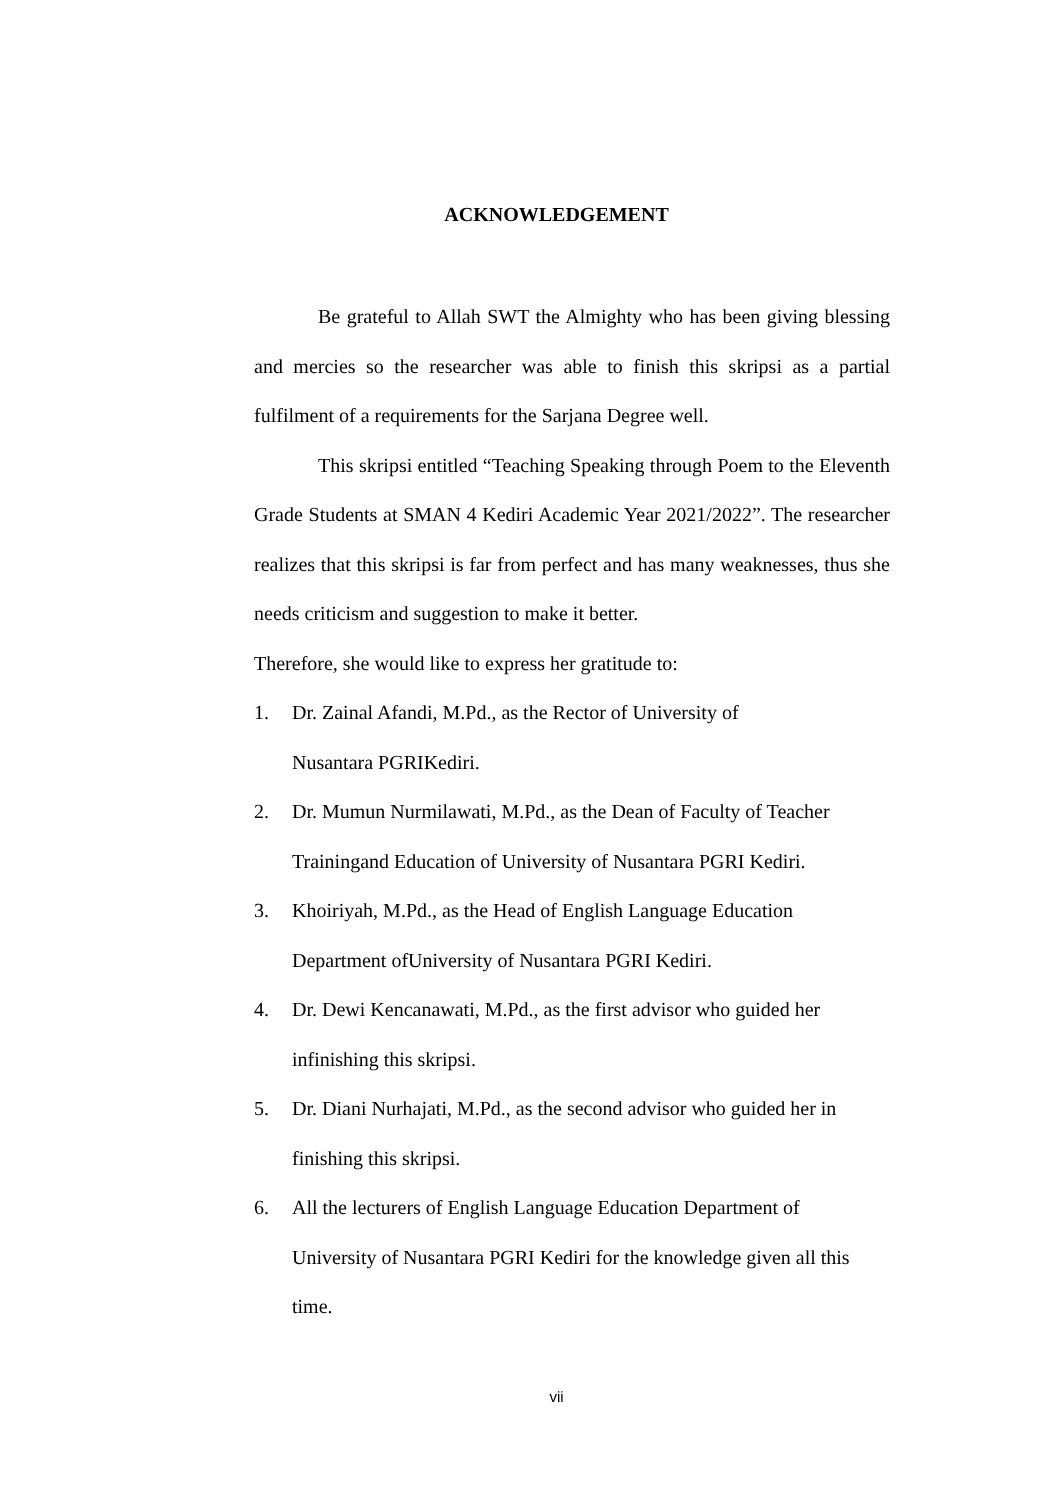ACKNOWLEDGEMENT
Be grateful to Allah SWT the Almighty who has been giving blessing and mercies so the researcher was able to finish this skripsi as a partial fulfilment of a requirements for the Sarjana Degree well.
This skripsi entitled “Teaching Speaking through Poem to the Eleventh Grade Students at SMAN 4 Kediri Academic Year 2021/2022”. The researcher realizes that this skripsi is far from perfect and has many weaknesses, thus she needs criticism and suggestion to make it better.
Therefore, she would like to express her gratitude to:
1. Dr. Zainal Afandi, M.Pd., as the Rector of University of
Nusantara PGRIKediri.
2. Dr. Mumun Nurmilawati, M.Pd., as the Dean of Faculty of Teacher Trainingand Education of University of Nusantara PGRI Kediri.
3. Khoiriyah, M.Pd., as the Head of English Language Education
Department ofUniversity of Nusantara PGRI Kediri.
4. Dr. Dewi Kencanawati, M.Pd., as the first advisor who guided her infinishing this skripsi.
5. Dr. Diani Nurhajati, M.Pd., as the second advisor who guided her in finishing this skripsi.
6. All the lecturers of English Language Education Department of
University of Nusantara PGRI Kediri for the knowledge given all this time.
vii